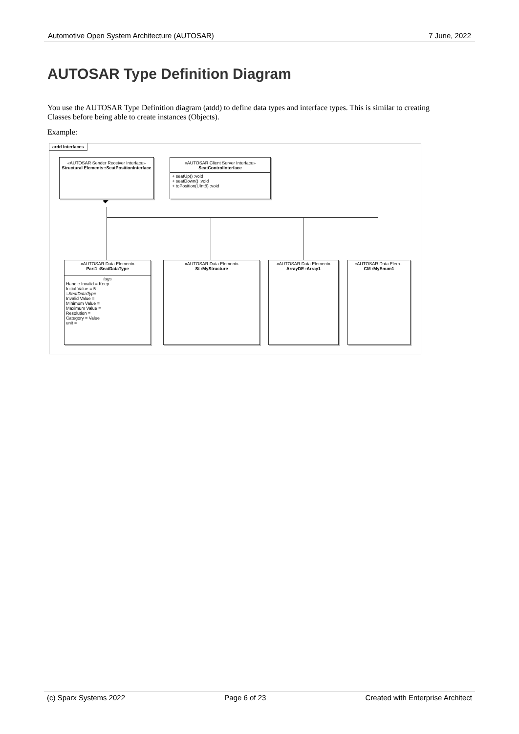Automotive Open System Architecture (AUTOSAR) 7 June, 2022
AUTOSAR Type Definition Diagram
You use the AUTOSAR Type Definition diagram (atdd) to define data types and interface types. This is similar to creating Classes before being able to create instances (Objects).
Example:
ardd Interfaces
«AUTOSAR Sender Receiver Interface»
Structural Elements::SeatPositionInterface
«AUTOSAR Client Server Interface»
SeatControlInterface
+ seatUp() :void
+ seatDown() :void
+ toPosition(UInt8) :void
«AUTOSAR Data Element»
Part1 :SeatDataType
tags
Handle Invalid = Keep
Initial Value = 5
::SeatDataType
Invalid Value =
Minimum Value =
Maximum Value =
Resolution =
Category = Value
unit =
«AUTOSAR Data Element»
St :MyStructure
«AUTOSAR Data Element»
ArrayDE :Array1
«AUTOSAR Data Elem...
CM :MyEnum1
(c) Sparx Systems 2022 Page 6 of 23 Created with Enterprise Architect